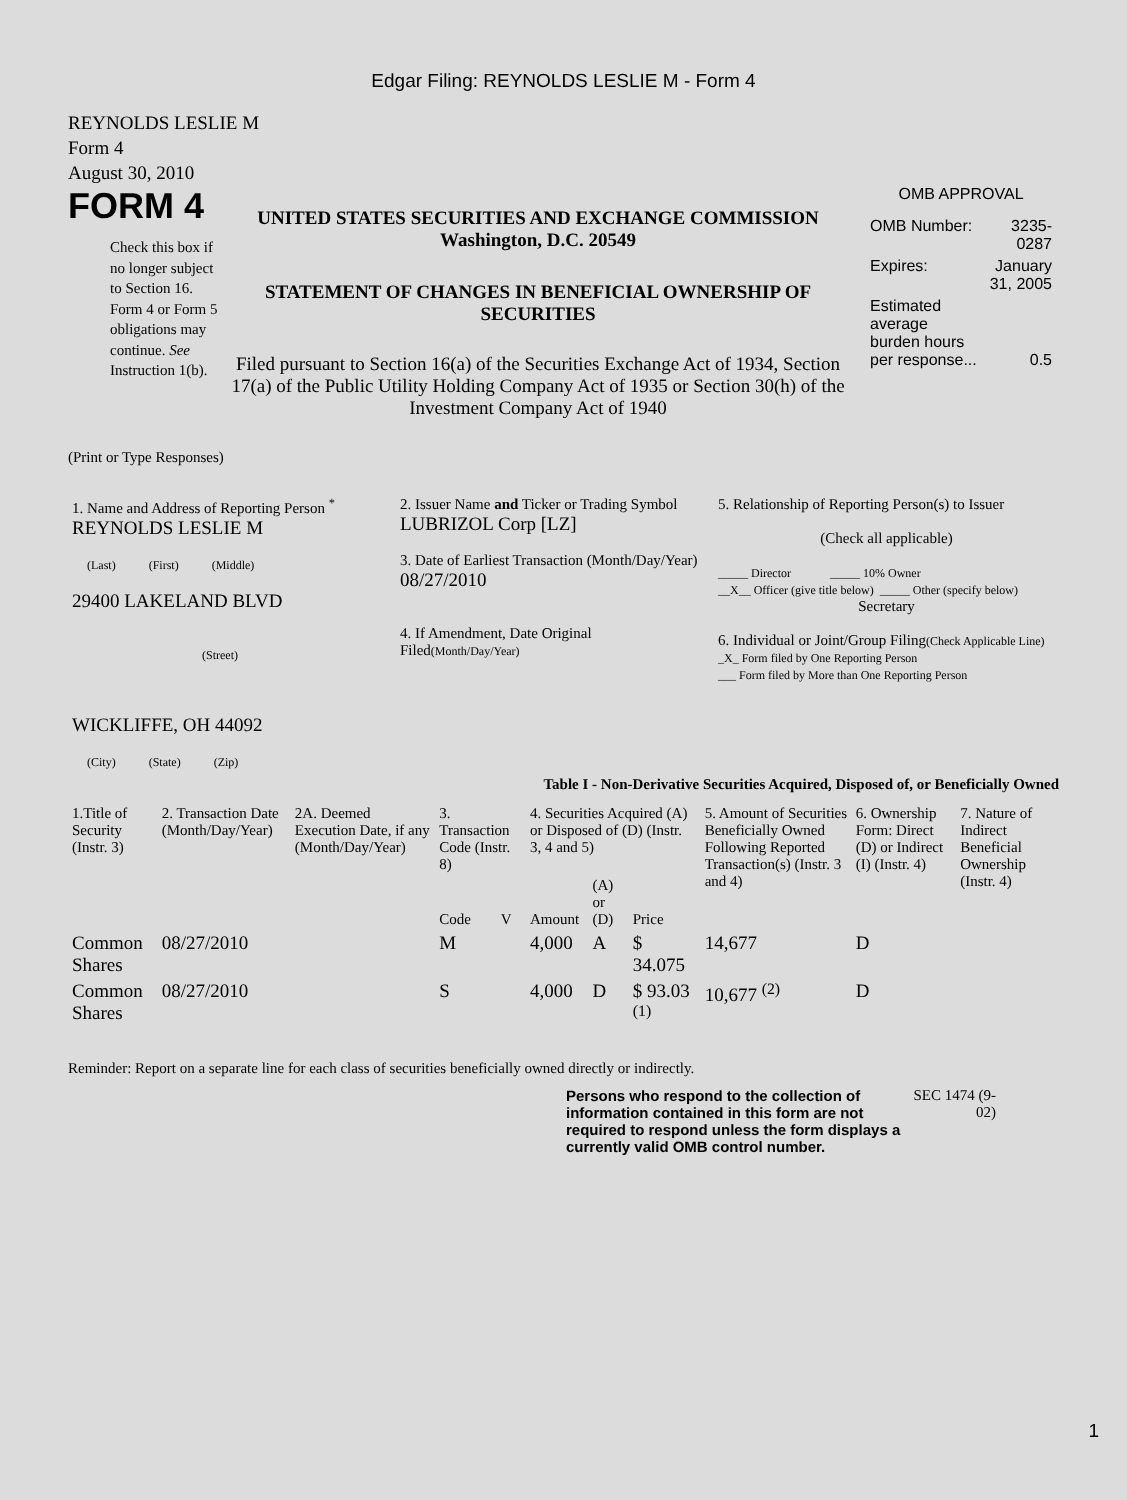Edgar Filing: REYNOLDS LESLIE M - Form 4
REYNOLDS LESLIE M
Form 4
August 30, 2010
FORM 4
Check this box if no longer subject to Section 16. Form 4 or Form 5 obligations may continue. See Instruction 1(b).
UNITED STATES SECURITIES AND EXCHANGE COMMISSION
Washington, D.C. 20549
STATEMENT OF CHANGES IN BENEFICIAL OWNERSHIP OF SECURITIES
Filed pursuant to Section 16(a) of the Securities Exchange Act of 1934, Section 17(a) of the Public Utility Holding Company Act of 1935 or Section 30(h) of the Investment Company Act of 1940
OMB APPROVAL
| OMB Number: | 3235-0287 |
| Expires: | January 31, 2005 |
| Estimated average burden hours per response... | 0.5 |
(Print or Type Responses)
| 1. Name and Address of Reporting Person <sup>*</sup> REYNOLDS LESLIE M (Last) (First) (Middle) 29400 LAKELAND BLVD (Street) WICKLIFFE, OH 44092 (City) (State) (Zip) | 2. Issuer Name and Ticker or Trading Symbol LUBRIZOL Corp [LZ] 3. Date of Earliest Transaction (Month/Day/Year) 08/27/2010 4. If Amendment, Date Original Filed (Month/Day/Year) | 5. Relationship of Reporting Person(s) to Issuer (Check all applicable) _____ Director _____ 10% Owner __X__ Officer (give title below) _____ Other (specify below) Secretary 6. Individual or Joint/Group Filing (Check Applicable Line) _X_ Form filed by One Reporting Person ___ Form filed by More than One Reporting Person |
Table I - Non-Derivative Securities Acquired, Disposed of, or Beneficially Owned
| 1.Title of Security (Instr. 3) | 2. Transaction Date (Month/Day/Year) | 2A. Deemed Execution Date, if any (Month/Day/Year) | 3. Transaction Code (Instr. 8) | | 4. Securities Acquired (A) or Disposed of (D) (Instr. 3, 4 and 5) | | | 5. Amount of Securities Beneficially Owned Following Reported Transaction(s) (Instr. 3 and 4) | 6. Ownership Form: Direct (D) or Indirect (I) (Instr. 4) | 7. Nature of Indirect Beneficial Ownership (Instr. 4) |
| --- | --- | --- | --- | --- | --- | --- | --- | --- | --- | --- |
| | | | Code | V | Amount | (A) or (D) | Price | | | |
| Common Shares | 08/27/2010 | | M | | 4,000 | A | $ 34.075 | 14,677 | D | |
| Common Shares | 08/27/2010 | | S | | 4,000 | D | $ 93.03 <sup>(1)</sup> | 10,677 <sup>(2)</sup> | D | |
Reminder: Report on a separate line for each class of securities beneficially owned directly or indirectly.
Persons who respond to the collection of information contained in this form are not required to respond unless the form displays a currently valid OMB control number.
SEC 1474 (9-02)
1